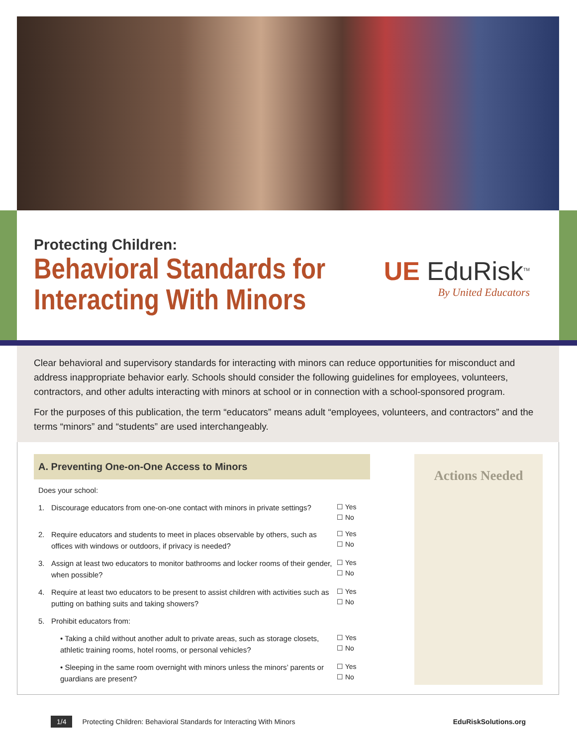Protecting Children:
Behavioral Standards for
Interacting With Minors
UE EduRisk<sup>TM</sup>
By United Educators
Clear behavioral and supervisory standards for interacting with minors can reduce opportunities for misconduct and address inappropriate behavior early. Schools should consider the following guidelines for employees, volunteers, contractors, and other adults interacting with minors at school or in connection with a school-sponsored program.
For the purposes of this publication, the term “educators” means adult “employees, volunteers, and contractors” and the terms “minors” and “students” are used interchangeably.
A. Preventing One-on-One Access to Minors
Does your school:
1. Discourage educators from one-on-one contact with minors in private settings? ☐ Yes
☐ No
2. Require educators and students to meet in places observable by others, such as offices with windows or outdoors, if privacy is needed? ☐ Yes
☐ No
3. Assign at least two educators to monitor bathrooms and locker rooms of their gender, when possible? ☐ Yes
☐ No
4. Require at least two educators to be present to assist children with activities such as putting on bathing suits and taking showers? ☐ Yes
☐ No
5. Prohibit educators from:
• Taking a child without another adult to private areas, such as storage closets, athletic training rooms, hotel rooms, or personal vehicles? ☐ Yes
☐ No
• Sleeping in the same room overnight with minors unless the minors’ parents or guardians are present? ☐ Yes
☐ No
Actions Needed
1/4 Protecting Children: Behavioral Standards for Interacting With Minors EduRiskSolutions.org